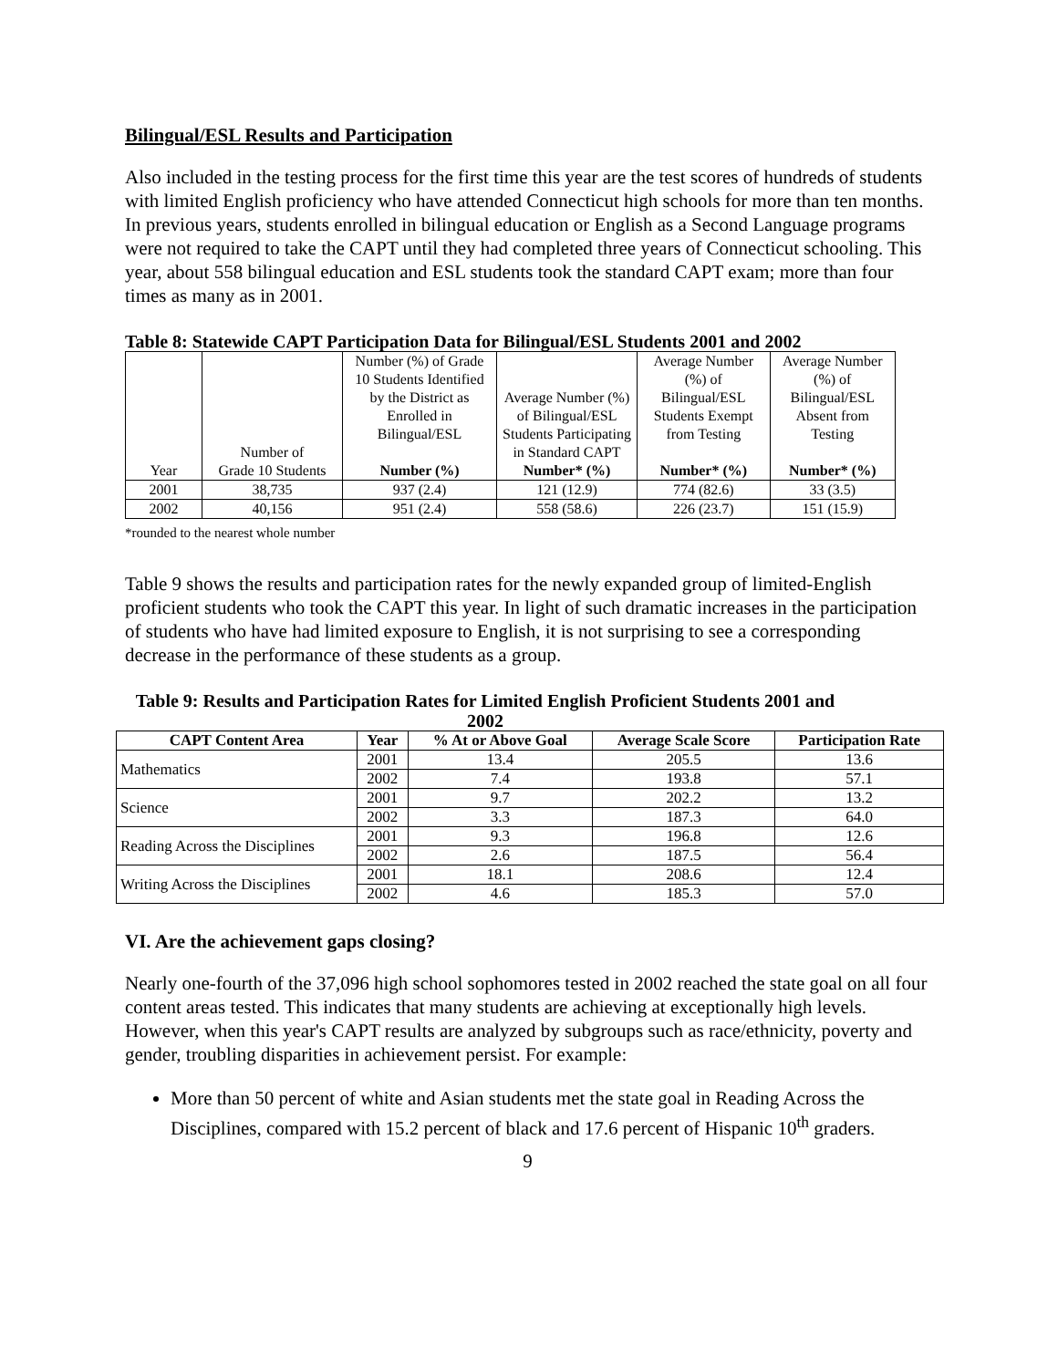Bilingual/ESL Results and Participation
Also included in the testing process for the first time this year are the test scores of hundreds of students with limited English proficiency who have attended Connecticut high schools for more than ten months. In previous years, students enrolled in bilingual education or English as a Second Language programs were not required to take the CAPT until they had completed three years of Connecticut schooling. This year, about 558 bilingual education and ESL students took the standard CAPT exam; more than four times as many as in 2001.
Table 8: Statewide CAPT Participation Data for Bilingual/ESL Students 2001 and 2002
| Year | Number of Grade 10 Students | Number (%) of Grade 10 Students Identified by the District as Enrolled in Bilingual/ESL Number (%) | Average Number (%) of Bilingual/ESL Students Participating in Standard CAPT Number* (%) | Average Number (%) of Bilingual/ESL Students Exempt from Testing Number* (%) | Average Number (%) of Bilingual/ESL Absent from Testing Number* (%) |
| 2001 | 38,735 | 937 (2.4) | 121 (12.9) | 774 (82.6) | 33 (3.5) |
| 2002 | 40,156 | 951 (2.4) | 558 (58.6) | 226 (23.7) | 151 (15.9) |
*rounded to the nearest whole number
Table 9 shows the results and participation rates for the newly expanded group of limited-English proficient students who took the CAPT this year. In light of such dramatic increases in the participation of students who have had limited exposure to English, it is not surprising to see a corresponding decrease in the performance of these students as a group.
Table 9: Results and Participation Rates for Limited English Proficient Students 2001 and 2002
| CAPT Content Area | Year | % At or Above Goal | Average Scale Score | Participation Rate |
| --- | --- | --- | --- | --- |
| Mathematics | 2001 | 13.4 | 205.5 | 13.6 |
| | 2002 | 7.4 | 193.8 | 57.1 |
| Science | 2001 | 9.7 | 202.2 | 13.2 |
| | 2002 | 3.3 | 187.3 | 64.0 |
| Reading Across the Disciplines | 2001 | 9.3 | 196.8 | 12.6 |
| | 2002 | 2.6 | 187.5 | 56.4 |
| Writing Across the Disciplines | 2001 | 18.1 | 208.6 | 12.4 |
| | 2002 | 4.6 | 185.3 | 57.0 |
VI. Are the achievement gaps closing?
Nearly one-fourth of the 37,096 high school sophomores tested in 2002 reached the state goal on all four content areas tested. This indicates that many students are achieving at exceptionally high levels. However, when this year's CAPT results are analyzed by subgroups such as race/ethnicity, poverty and gender, troubling disparities in achievement persist. For example:
More than 50 percent of white and Asian students met the state goal in Reading Across the Disciplines, compared with 15.2 percent of black and 17.6 percent of Hispanic 10<sup>th</sup> graders.
9